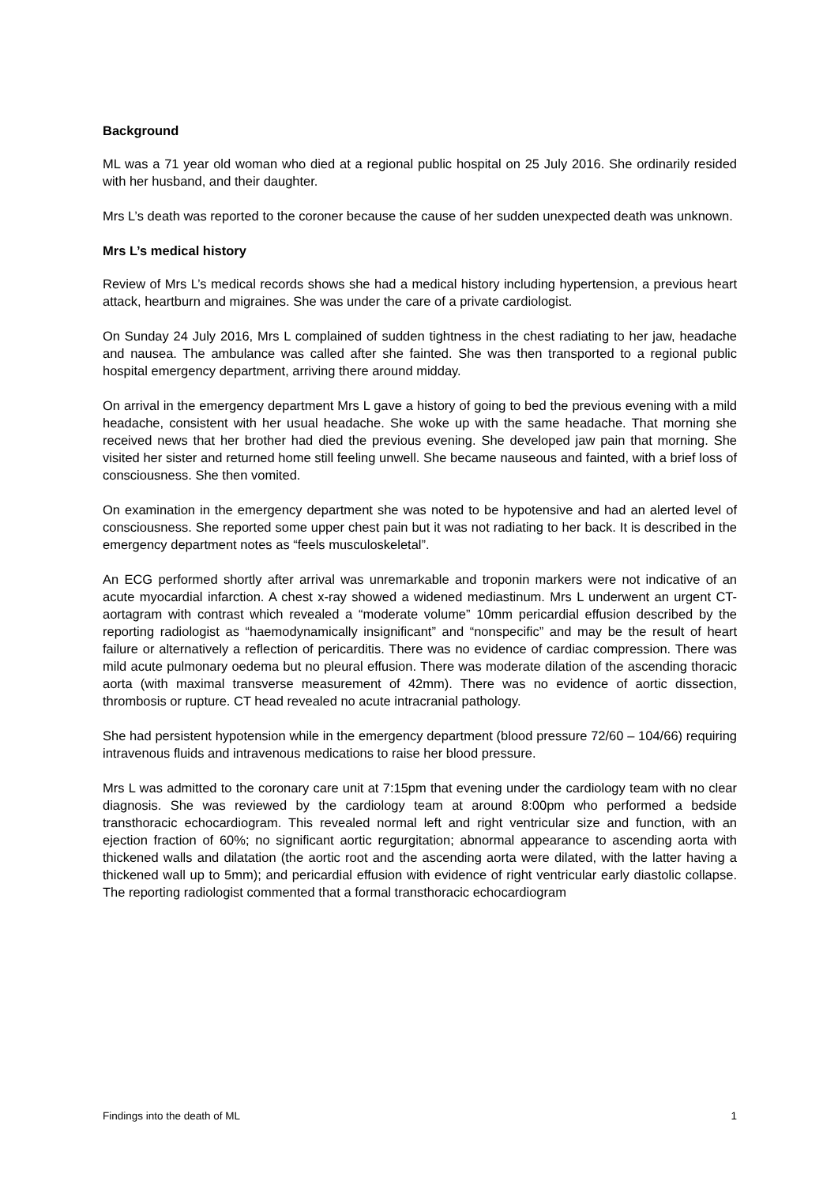Background
ML was a 71 year old woman who died at a regional public hospital on 25 July 2016. She ordinarily resided with her husband, and their daughter.
Mrs L’s death was reported to the coroner because the cause of her sudden unexpected death was unknown.
Mrs L’s medical history
Review of Mrs L’s medical records shows she had a medical history including hypertension, a previous heart attack, heartburn and migraines. She was under the care of a private cardiologist.
On Sunday 24 July 2016, Mrs L complained of sudden tightness in the chest radiating to her jaw, headache and nausea. The ambulance was called after she fainted. She was then transported to a regional public hospital emergency department, arriving there around midday.
On arrival in the emergency department Mrs L gave a history of going to bed the previous evening with a mild headache, consistent with her usual headache. She woke up with the same headache. That morning she received news that her brother had died the previous evening. She developed jaw pain that morning. She visited her sister and returned home still feeling unwell. She became nauseous and fainted, with a brief loss of consciousness. She then vomited.
On examination in the emergency department she was noted to be hypotensive and had an alerted level of consciousness. She reported some upper chest pain but it was not radiating to her back. It is described in the emergency department notes as “feels musculoskeletal”.
An ECG performed shortly after arrival was unremarkable and troponin markers were not indicative of an acute myocardial infarction. A chest x-ray showed a widened mediastinum. Mrs L underwent an urgent CT-aortagram with contrast which revealed a “moderate volume” 10mm pericardial effusion described by the reporting radiologist as “haemodynamically insignificant” and “nonspecific” and may be the result of heart failure or alternatively a reflection of pericarditis. There was no evidence of cardiac compression. There was mild acute pulmonary oedema but no pleural effusion. There was moderate dilation of the ascending thoracic aorta (with maximal transverse measurement of 42mm). There was no evidence of aortic dissection, thrombosis or rupture. CT head revealed no acute intracranial pathology.
She had persistent hypotension while in the emergency department (blood pressure 72/60 – 104/66) requiring intravenous fluids and intravenous medications to raise her blood pressure.
Mrs L was admitted to the coronary care unit at 7:15pm that evening under the cardiology team with no clear diagnosis. She was reviewed by the cardiology team at around 8:00pm who performed a bedside transthoracic echocardiogram. This revealed normal left and right ventricular size and function, with an ejection fraction of 60%; no significant aortic regurgitation; abnormal appearance to ascending aorta with thickened walls and dilatation (the aortic root and the ascending aorta were dilated, with the latter having a thickened wall up to 5mm); and pericardial effusion with evidence of right ventricular early diastolic collapse. The reporting radiologist commented that a formal transthoracic echocardiogram
Findings into the death of ML 1